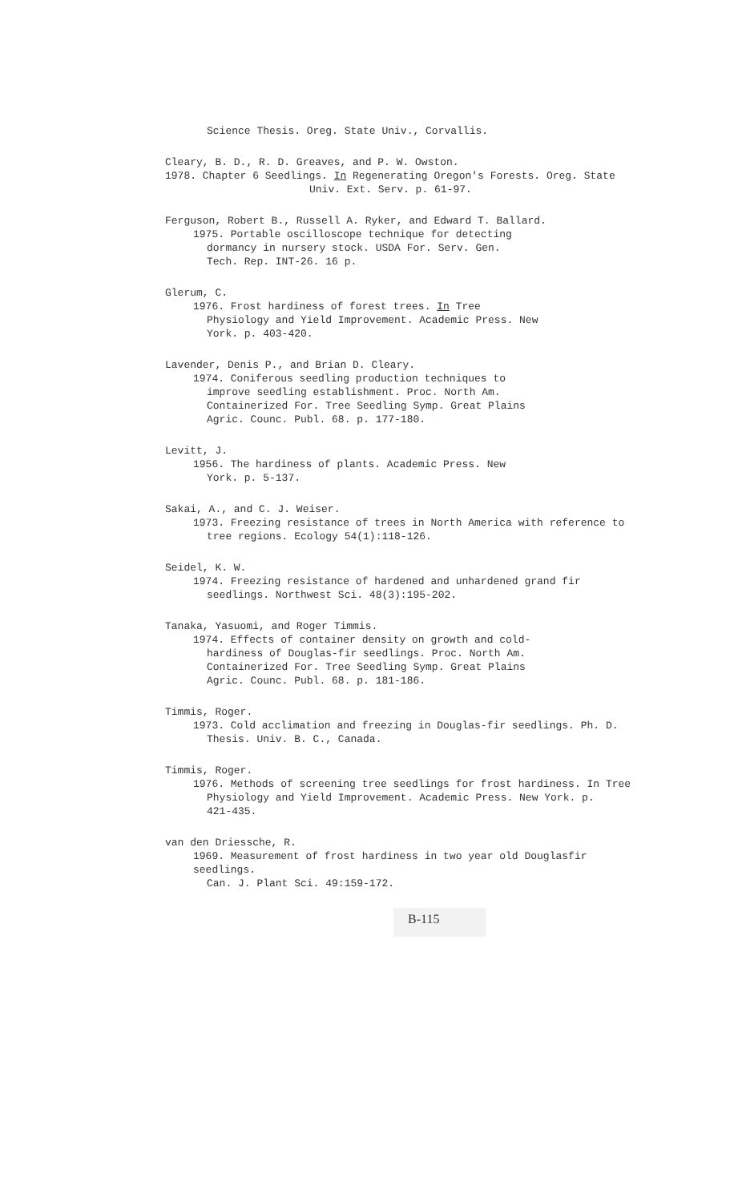Science Thesis. Oreg. State Univ., Corvallis.
Cleary, B. D., R. D. Greaves, and P. W. Owston.
1978. Chapter 6 Seedlings. In Regenerating Oregon's Forests. Oreg. State
Univ. Ext. Serv. p. 61-97.
Ferguson, Robert B., Russell A. Ryker, and Edward T. Ballard.
1975. Portable oscilloscope technique for detecting
dormancy in nursery stock. USDA For. Serv. Gen.
Tech. Rep. INT-26. 16 p.
Glerum, C.
1976. Frost hardiness of forest trees. In Tree
Physiology and Yield Improvement. Academic Press. New
York. p. 403-420.
Lavender, Denis P., and Brian D. Cleary.
1974. Coniferous seedling production techniques to
improve seedling establishment. Proc. North Am.
Containerized For. Tree Seedling Symp. Great Plains
Agric. Counc. Publ. 68. p. 177-180.
Levitt, J.
1956. The hardiness of plants. Academic Press. New
York. p. 5-137.
Sakai, A., and C. J. Weiser.
1973. Freezing resistance of trees in North America with reference to
tree regions. Ecology 54(1):118-126.
Seidel, K. W.
1974. Freezing resistance of hardened and unhardened grand fir
seedlings. Northwest Sci. 48(3):195-202.
Tanaka, Yasuomi, and Roger Timmis.
1974. Effects of container density on growth and cold-
hardiness of Douglas-fir seedlings. Proc. North Am.
Containerized For. Tree Seedling Symp. Great Plains
Agric. Counc. Publ. 68. p. 181-186.
Timmis, Roger.
1973. Cold acclimation and freezing in Douglas-fir seedlings. Ph. D.
Thesis. Univ. B. C., Canada.
Timmis, Roger.
1976. Methods of screening tree seedlings for frost hardiness. In Tree
Physiology and Yield Improvement. Academic Press. New York. p.
421-435.
van den Driessche, R.
1969. Measurement of frost hardiness in two year old Douglasfir seedlings.
Can. J. Plant Sci. 49:159-172.
B-115